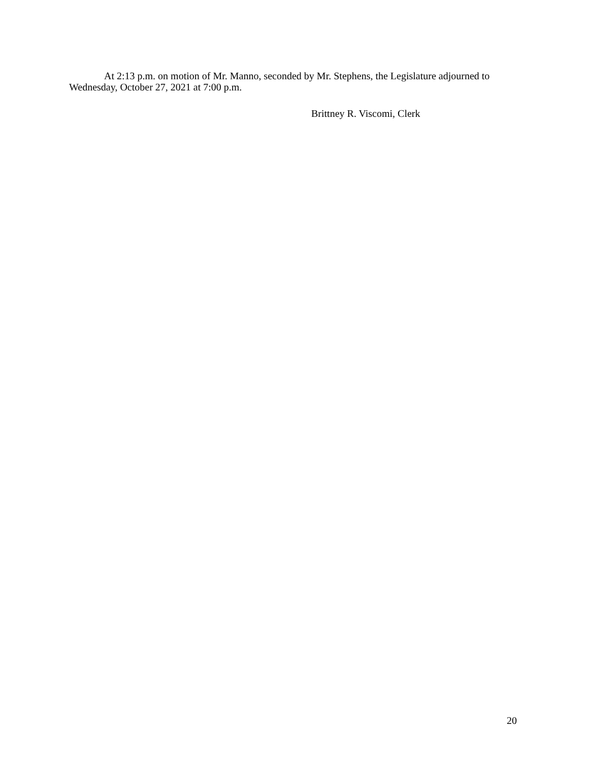At 2:13 p.m. on motion of Mr. Manno, seconded by Mr. Stephens, the Legislature adjourned to Wednesday, October 27, 2021 at 7:00 p.m.
Brittney R. Viscomi, Clerk
20